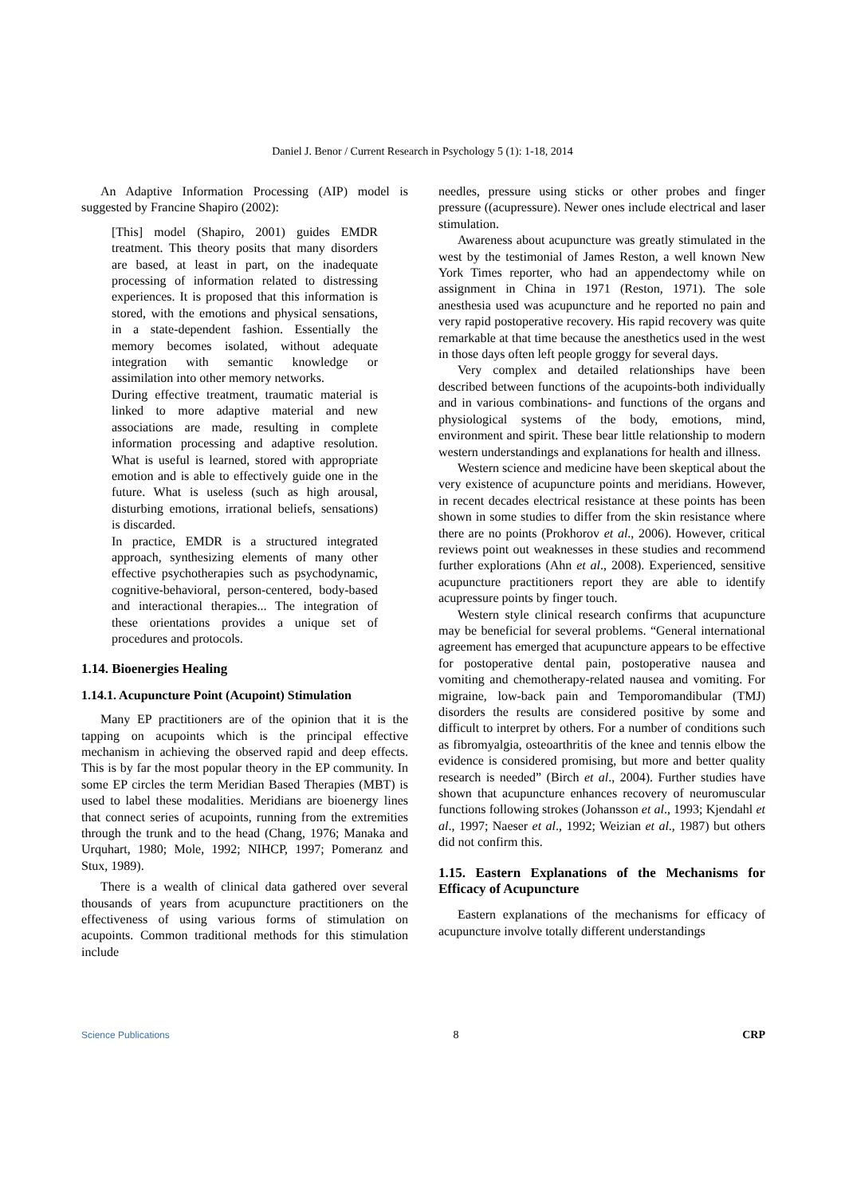Daniel J. Benor / Current Research in Psychology 5 (1): 1-18, 2014
An Adaptive Information Processing (AIP) model is suggested by Francine Shapiro (2002):
[This] model (Shapiro, 2001) guides EMDR treatment. This theory posits that many disorders are based, at least in part, on the inadequate processing of information related to distressing experiences. It is proposed that this information is stored, with the emotions and physical sensations, in a state-dependent fashion. Essentially the memory becomes isolated, without adequate integration with semantic knowledge or assimilation into other memory networks.
During effective treatment, traumatic material is linked to more adaptive material and new associations are made, resulting in complete information processing and adaptive resolution. What is useful is learned, stored with appropriate emotion and is able to effectively guide one in the future. What is useless (such as high arousal, disturbing emotions, irrational beliefs, sensations) is discarded.
In practice, EMDR is a structured integrated approach, synthesizing elements of many other effective psychotherapies such as psychodynamic, cognitive-behavioral, person-centered, body-based and interactional therapies... The integration of these orientations provides a unique set of procedures and protocols.
1.14. Bioenergies Healing
1.14.1. Acupuncture Point (Acupoint) Stimulation
Many EP practitioners are of the opinion that it is the tapping on acupoints which is the principal effective mechanism in achieving the observed rapid and deep effects. This is by far the most popular theory in the EP community. In some EP circles the term Meridian Based Therapies (MBT) is used to label these modalities. Meridians are bioenergy lines that connect series of acupoints, running from the extremities through the trunk and to the head (Chang, 1976; Manaka and Urquhart, 1980; Mole, 1992; NIHCP, 1997; Pomeranz and Stux, 1989).
There is a wealth of clinical data gathered over several thousands of years from acupuncture practitioners on the effectiveness of using various forms of stimulation on acupoints. Common traditional methods for this stimulation include
needles, pressure using sticks or other probes and finger pressure ((acupressure). Newer ones include electrical and laser stimulation.
Awareness about acupuncture was greatly stimulated in the west by the testimonial of James Reston, a well known New York Times reporter, who had an appendectomy while on assignment in China in 1971 (Reston, 1971). The sole anesthesia used was acupuncture and he reported no pain and very rapid postoperative recovery. His rapid recovery was quite remarkable at that time because the anesthetics used in the west in those days often left people groggy for several days.
Very complex and detailed relationships have been described between functions of the acupoints-both individually and in various combinations- and functions of the organs and physiological systems of the body, emotions, mind, environment and spirit. These bear little relationship to modern western understandings and explanations for health and illness.
Western science and medicine have been skeptical about the very existence of acupuncture points and meridians. However, in recent decades electrical resistance at these points has been shown in some studies to differ from the skin resistance where there are no points (Prokhorov et al., 2006). However, critical reviews point out weaknesses in these studies and recommend further explorations (Ahn et al., 2008). Experienced, sensitive acupuncture practitioners report they are able to identify acupressure points by finger touch.
Western style clinical research confirms that acupuncture may be beneficial for several problems. “General international agreement has emerged that acupuncture appears to be effective for postoperative dental pain, postoperative nausea and vomiting and chemotherapy-related nausea and vomiting. For migraine, low-back pain and Temporomandibular (TMJ) disorders the results are considered positive by some and difficult to interpret by others. For a number of conditions such as fibromyalgia, osteoarthritis of the knee and tennis elbow the evidence is considered promising, but more and better quality research is needed” (Birch et al., 2004). Further studies have shown that acupuncture enhances recovery of neuromuscular functions following strokes (Johansson et al., 1993; Kjendahl et al., 1997; Naeser et al., 1992; Weizian et al., 1987) but others did not confirm this.
1.15. Eastern Explanations of the Mechanisms for Efficacy of Acupuncture
Eastern explanations of the mechanisms for efficacy of acupuncture involve totally different understandings
Science Publications 8 CRP